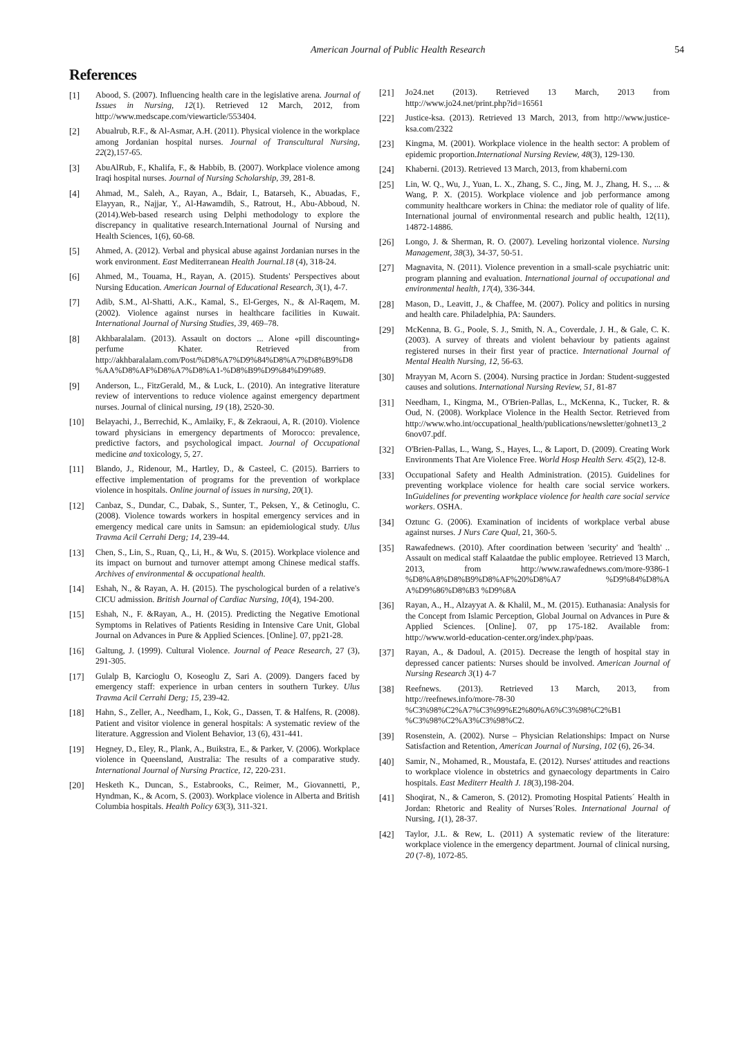American Journal of Public Health Research 54
References
[1] Abood, S. (2007). Influencing health care in the legislative arena. Journal of Issues in Nursing, 12(1). Retrieved 12 March, 2012, from http://www.medscape.com/viewarticle/553404.
[2] Abualrub, R.F., & Al-Asmar, A.H. (2011). Physical violence in the workplace among Jordanian hospital nurses. Journal of Transcultural Nursing, 22(2),157-65.
[3] AbuAlRub, F., Khalifa, F., & Habbib, B. (2007). Workplace violence among Iraqi hospital nurses. Journal of Nursing Scholarship, 39, 281-8.
[4] Ahmad, M., Saleh, A., Rayan, A., Bdair, I., Batarseh, K., Abuadas, F., Elayyan, R., Najjar, Y., Al-Hawamdih, S., Ratrout, H., Abu-Abboud, N. (2014).Web-based research using Delphi methodology to explore the discrepancy in qualitative research.International Journal of Nursing and Health Sciences, 1(6), 60-68.
[5] Ahmed, A. (2012). Verbal and physical abuse against Jordanian nurses in the work environment. East Mediterranean Health Journal.18 (4), 318-24.
[6] Ahmed, M., Touama, H., Rayan, A. (2015). Students' Perspectives about Nursing Education. American Journal of Educational Research, 3(1), 4-7.
[7] Adib, S.M., Al-Shatti, A.K., Kamal, S., El-Gerges, N., & Al-Raqem, M. (2002). Violence against nurses in healthcare facilities in Kuwait. International Journal of Nursing Studies, 39, 469–78.
[8] Akhbaralalam. (2013). Assault on doctors ... Alone «pill discounting» perfume Khater. Retrieved from http://akhbaralalam.com/Post/%D8%A7%D9%84%D8%A7%D8%B9%D8%AA%D8%AF%D8%A7%D8%A1-%D8%B9%D9%84%D9%89.
[9] Anderson, L., FitzGerald, M., & Luck, L. (2010). An integrative literature review of interventions to reduce violence against emergency department nurses. Journal of clinical nursing, 19 (18), 2520-30.
[10] Belayachi, J., Berrechid, K., Amlaiky, F., & Zekraoui, A, R. (2010). Violence toward physicians in emergency departments of Morocco: prevalence, predictive factors, and psychological impact. Journal of Occupational medicine and toxicology, 5, 27.
[11] Blando, J., Ridenour, M., Hartley, D., & Casteel, C. (2015). Barriers to effective implementation of programs for the prevention of workplace violence in hospitals. Online journal of issues in nursing, 20(1).
[12] Canbaz, S., Dundar, C., Dabak, S., Sunter, T., Peksen, Y., & Cetinoglu, C. (2008). Violence towards workers in hospital emergency services and in emergency medical care units in Samsun: an epidemiological study. Ulus Travma Acil Cerrahi Derg; 14, 239-44.
[13] Chen, S., Lin, S., Ruan, Q., Li, H., & Wu, S. (2015). Workplace violence and its impact on burnout and turnover attempt among Chinese medical staffs. Archives of environmental & occupational health.
[14] Eshah, N., & Rayan, A. H. (2015). The pyschological burden of a relative's CICU admission. British Journal of Cardiac Nursing, 10(4), 194-200.
[15] Eshah, N., F. &Rayan, A., H. (2015). Predicting the Negative Emotional Symptoms in Relatives of Patients Residing in Intensive Care Unit, Global Journal on Advances in Pure & Applied Sciences. [Online]. 07, pp21-28.
[16] Galtung, J. (1999). Cultural Violence. Journal of Peace Research, 27 (3), 291-305.
[17] Gulalp B, Karcioglu O, Koseoglu Z, Sari A. (2009). Dangers faced by emergency staff: experience in urban centers in southern Turkey. Ulus Travma Acil Cerrahi Derg; 15, 239-42.
[18] Hahn, S., Zeller, A., Needham, I., Kok, G., Dassen, T. & Halfens, R. (2008). Patient and visitor violence in general hospitals: A systematic review of the literature. Aggression and Violent Behavior, 13 (6), 431-441.
[19] Hegney, D., Eley, R., Plank, A., Buikstra, E., & Parker, V. (2006). Workplace violence in Queensland, Australia: The results of a comparative study. International Journal of Nursing Practice, 12, 220-231.
[20] Hesketh K., Duncan, S., Estabrooks, C., Reimer, M., Giovannetti, P., Hyndman, K., & Acorn, S. (2003). Workplace violence in Alberta and British Columbia hospitals. Health Policy 63(3), 311-321.
[21] Jo24.net (2013). Retrieved 13 March, 2013 from http://www.jo24.net/print.php?id=16561
[22] Justice-ksa. (2013). Retrieved 13 March, 2013, from http://www.justice-ksa.com/2322
[23] Kingma, M. (2001). Workplace violence in the health sector: A problem of epidemic proportion.International Nursing Review, 48(3), 129-130.
[24] Khaberni. (2013). Retrieved 13 March, 2013, from khaberni.com
[25] Lin, W. Q., Wu, J., Yuan, L. X., Zhang, S. C., Jing, M. J., Zhang, H. S., ... & Wang, P. X. (2015). Workplace violence and job performance among community healthcare workers in China: the mediator role of quality of life. International journal of environmental research and public health, 12(11), 14872-14886.
[26] Longo, J. & Sherman, R. O. (2007). Leveling horizontal violence. Nursing Management, 38(3), 34-37, 50-51.
[27] Magnavita, N. (2011). Violence prevention in a small-scale psychiatric unit: program planning and evaluation. International journal of occupational and environmental health, 17(4), 336-344.
[28] Mason, D., Leavitt, J., & Chaffee, M. (2007). Policy and politics in nursing and health care. Philadelphia, PA: Saunders.
[29] McKenna, B. G., Poole, S. J., Smith, N. A., Coverdale, J. H., & Gale, C. K. (2003). A survey of threats and violent behaviour by patients against registered nurses in their first year of practice. International Journal of Mental Health Nursing, 12, 56-63.
[30] Mrayyan M, Acorn S. (2004). Nursing practice in Jordan: Student-suggested causes and solutions. International Nursing Review, 51, 81-87
[31] Needham, I., Kingma, M., O'Brien-Pallas, L., McKenna, K., Tucker, R. & Oud, N. (2008). Workplace Violence in the Health Sector. Retrieved from http://www.who.int/occupational_health/publications/newsletter/gohnet13_26nov07.pdf.
[32] O'Brien-Pallas, L., Wang, S., Hayes, L., & Laport, D. (2009). Creating Work Environments That Are Violence Free. World Hosp Health Serv. 45(2), 12-8.
[33] Occupational Safety and Health Administration. (2015). Guidelines for preventing workplace violence for health care social service workers. InGuidelines for preventing workplace violence for health care social service workers. OSHA.
[34] Oztunc G. (2006). Examination of incidents of workplace verbal abuse against nurses. J Nurs Care Qual, 21, 360-5.
[35] Rawafednews. (2010). After coordination between 'security' and 'health' .. Assault on medical staff Kalaatdae the public employee. Retrieved 13 March, 2013, from http://www.rawafednews.com/more-9386-1 %D8%A8%D8%B9%D8%AF%20%D8%A7 %D9%84%D8%A A%D9%86%D8%B3 %D9%8A
[36] Rayan, A., H., Alzayyat A. & Khalil, M., M. (2015). Euthanasia: Analysis for the Concept from Islamic Perception, Global Journal on Advances in Pure & Applied Sciences. [Online]. 07, pp 175-182. Available from: http://www.world-education-center.org/index.php/paas.
[37] Rayan, A., & Dadoul, A. (2015). Decrease the length of hospital stay in depressed cancer patients: Nurses should be involved. American Journal of Nursing Research 3(1) 4-7
[38] Reefnews. (2013). Retrieved 13 March, 2013, from http://reefnews.info/more-78-30 %C3%98%C2%A7%C3%99%E2%80%A6%C3%98%C2%B1 %C3%98%C2%A3%C3%98%C2.
[39] Rosenstein, A. (2002). Nurse – Physician Relationships: Impact on Nurse Satisfaction and Retention, American Journal of Nursing, 102 (6), 26-34.
[40] Samir, N., Mohamed, R., Moustafa, E. (2012). Nurses' attitudes and reactions to workplace violence in obstetrics and gynaecology departments in Cairo hospitals. East Mediterr Health J. 18(3),198-204.
[41] Shoqirat, N., & Cameron, S. (2012). Promoting Hospital Patients´ Health in Jordan: Rhetoric and Reality of Nurses´Roles. International Journal of Nursing, 1(1), 28-37.
[42] Taylor, J.L. & Rew, L. (2011) A systematic review of the literature: workplace violence in the emergency department. Journal of clinical nursing, 20 (7-8), 1072-85.